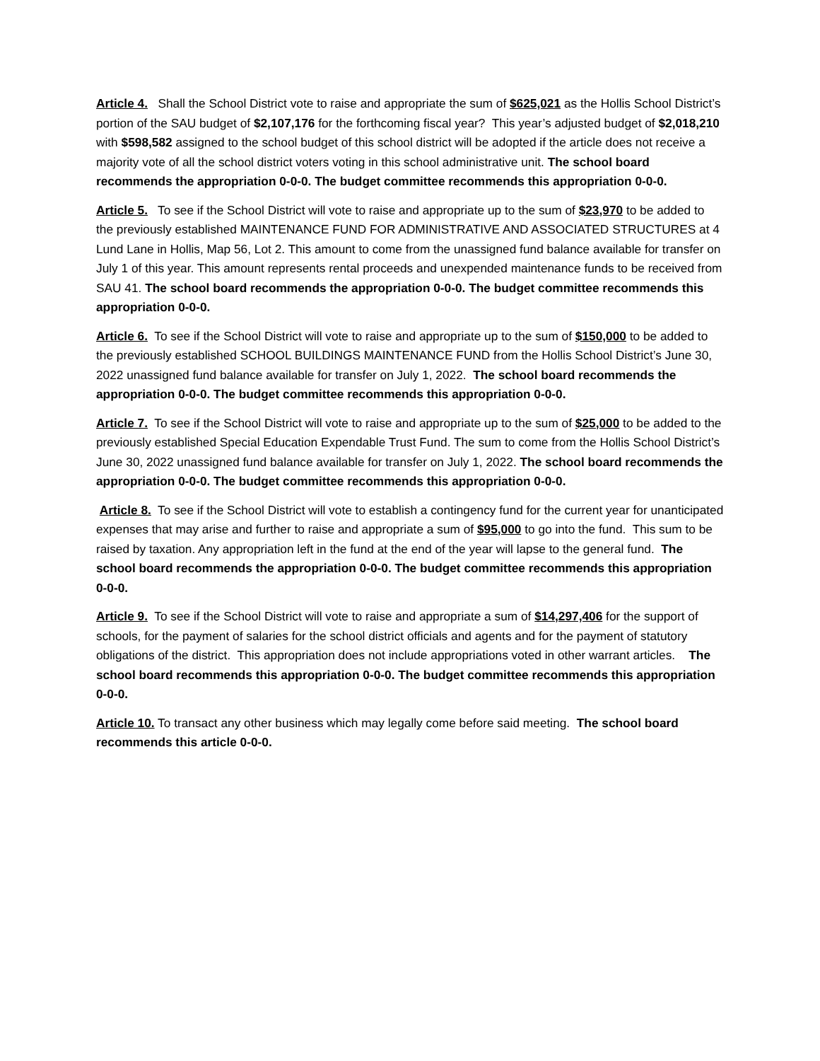Article 4. Shall the School District vote to raise and appropriate the sum of $625,021 as the Hollis School District’s portion of the SAU budget of $2,107,176 for the forthcoming fiscal year? This year’s adjusted budget of $2,018,210 with $598,582 assigned to the school budget of this school district will be adopted if the article does not receive a majority vote of all the school district voters voting in this school administrative unit. The school board recommends the appropriation 0-0-0. The budget committee recommends this appropriation 0-0-0.
Article 5. To see if the School District will vote to raise and appropriate up to the sum of $23,970 to be added to the previously established MAINTENANCE FUND FOR ADMINISTRATIVE AND ASSOCIATED STRUCTURES at 4 Lund Lane in Hollis, Map 56, Lot 2. This amount to come from the unassigned fund balance available for transfer on July 1 of this year. This amount represents rental proceeds and unexpended maintenance funds to be received from SAU 41. The school board recommends the appropriation 0-0-0. The budget committee recommends this appropriation 0-0-0.
Article 6. To see if the School District will vote to raise and appropriate up to the sum of $150,000 to be added to the previously established SCHOOL BUILDINGS MAINTENANCE FUND from the Hollis School District’s June 30, 2022 unassigned fund balance available for transfer on July 1, 2022. The school board recommends the appropriation 0-0-0. The budget committee recommends this appropriation 0-0-0.
Article 7. To see if the School District will vote to raise and appropriate up to the sum of $25,000 to be added to the previously established Special Education Expendable Trust Fund. The sum to come from the Hollis School District’s June 30, 2022 unassigned fund balance available for transfer on July 1, 2022. The school board recommends the appropriation 0-0-0. The budget committee recommends this appropriation 0-0-0.
Article 8. To see if the School District will vote to establish a contingency fund for the current year for unanticipated expenses that may arise and further to raise and appropriate a sum of $95,000 to go into the fund. This sum to be raised by taxation. Any appropriation left in the fund at the end of the year will lapse to the general fund. The school board recommends the appropriation 0-0-0. The budget committee recommends this appropriation 0-0-0.
Article 9. To see if the School District will vote to raise and appropriate a sum of $14,297,406 for the support of schools, for the payment of salaries for the school district officials and agents and for the payment of statutory obligations of the district. This appropriation does not include appropriations voted in other warrant articles. The school board recommends this appropriation 0-0-0. The budget committee recommends this appropriation 0-0-0.
Article 10. To transact any other business which may legally come before said meeting. The school board recommends this article 0-0-0.